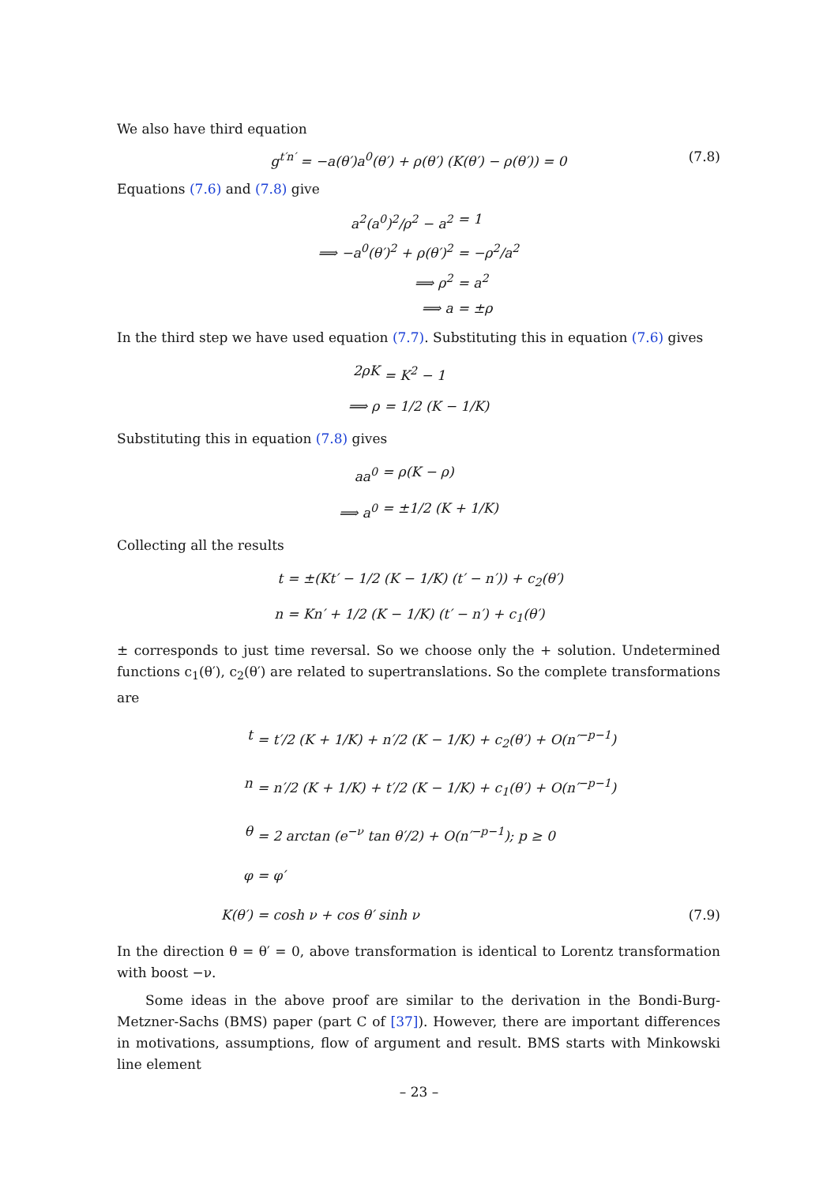We also have third equation
g<sup>t′n′</sup> = −a(θ′)a<sup>0</sup>(θ′) + ρ(θ′) (K(θ′) − ρ(θ′)) = 0 (7.8)
Equations (7.6) and (7.8) give
a<sup>2</sup>(a<sup>0</sup>)<sup>2</sup>/ρ<sup>2</sup> − a<sup>2</sup> = 1 ⟹ −a<sup>0</sup>(θ′)<sup>2</sup> + ρ(θ′)<sup>2</sup> = −ρ<sup>2</sup>/a<sup>2</sup> ⟹ ρ<sup>2</sup> = a<sup>2</sup> ⟹ a = ±ρ
In the third step we have used equation (7.7). Substituting this in equation (7.6) gives
2ρK = K<sup>2</sup> − 1 ⟹ ρ = 1/2 (K − 1/K)
Substituting this in equation (7.8) gives
aa<sup>0</sup> = ρ(K − ρ) ⟹ a<sup>0</sup> = ±1/2 (K + 1/K)
Collecting all the results
t = ±(Kt′ − 1/2 (K − 1/K) (t′ − n′)) + c<sub>2</sub>(θ′) n = Kn′ + 1/2 (K − 1/K) (t′ − n′) + c<sub>1</sub>(θ′)
± corresponds to just time reversal. So we choose only the + solution. Undetermined functions c<sub>1</sub>(θ′), c<sub>2</sub>(θ′) are related to supertranslations. So the complete transformations are
t = t′/2 (K + 1/K) + n′/2 (K − 1/K) + c<sub>2</sub>(θ′) + O(n′<sup>−p−1</sup>) n = n′/2 (K + 1/K) + t′/2 (K − 1/K) + c<sub>1</sub>(θ′) + O(n′<sup>−p−1</sup>) θ = 2 arctan (e<sup>−ν</sup> tan θ′/2) + O(n′<sup>−p−1</sup>); p ≥ 0 φ = φ′ K(θ′) = cosh ν + cos θ′ sinh ν
(7.9)
In the direction θ = θ′ = 0, above transformation is identical to Lorentz transformation with boost −ν.
Some ideas in the above proof are similar to the derivation in the Bondi-Burg-Metzner-Sachs (BMS) paper (part C of [37]). However, there are important differences in motivations, assumptions, flow of argument and result. BMS starts with Minkowski line element
– 23 –